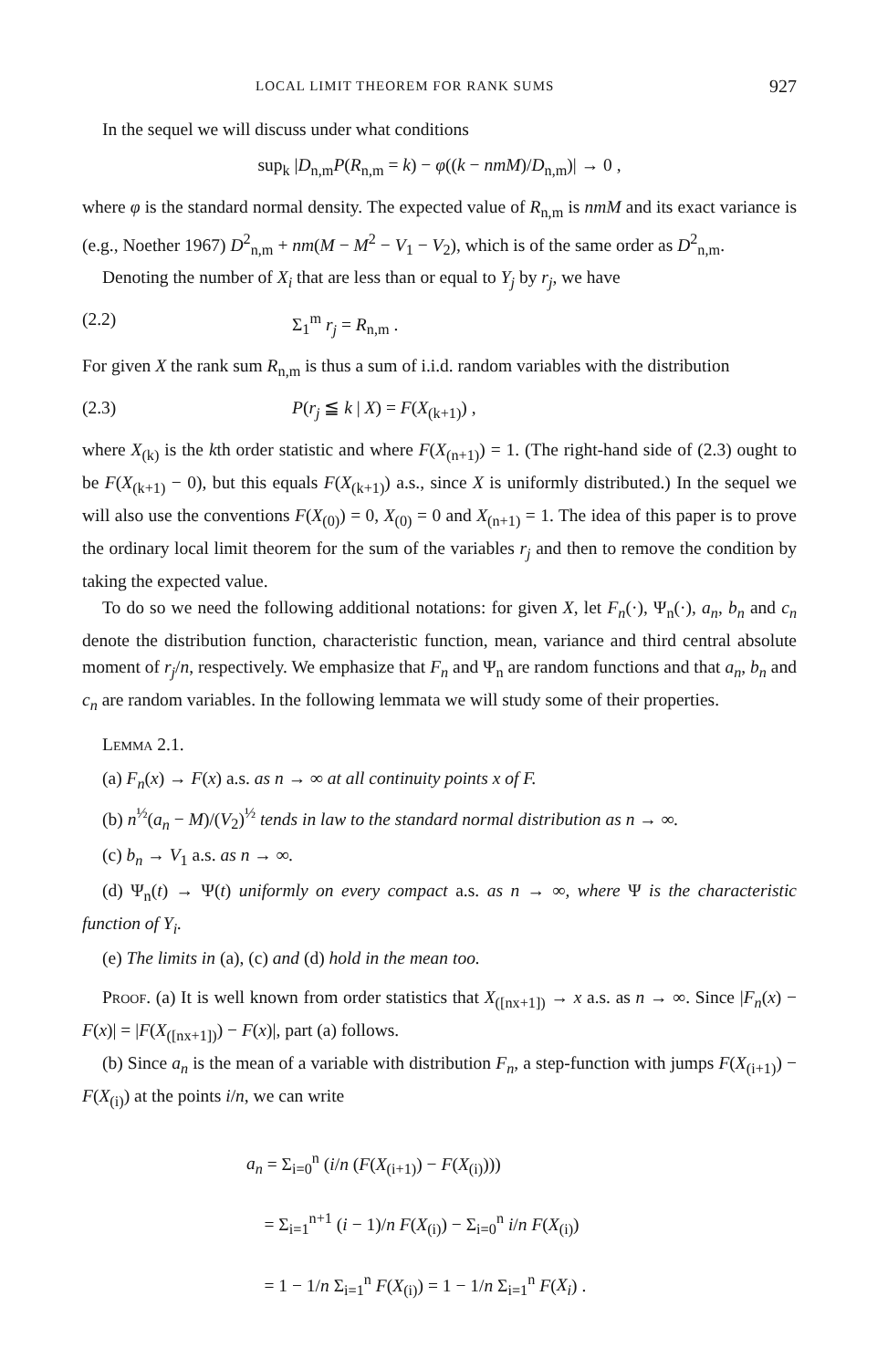LOCAL LIMIT THEOREM FOR RANK SUMS 927
In the sequel we will discuss under what conditions
sup<sub>k</sub> |D<sub>n,m</sub>P(R<sub>n,m</sub> = k) − φ((k − nmM)/D<sub>n,m</sub>)| → 0 ,
where φ is the standard normal density. The expected value of R<sub>n,m</sub> is nmM and its exact variance is (e.g., Noether 1967) D<sup>2</sup><sub>n,m</sub> + nm(M − M<sup>2</sup> − V<sub>1</sub> − V<sub>2</sub>), which is of the same order as D<sup>2</sup><sub>n,m</sub>.
Denoting the number of X<sub>i</sub> that are less than or equal to Y<sub>j</sub> by r<sub>j</sub>, we have
(2.2) Σ<sub>1</sub><sup>m</sup> r<sub>j</sub> = R<sub>n,m</sub> .
For given X the rank sum R<sub>n,m</sub> is thus a sum of i.i.d. random variables with the distribution
(2.3) P(r<sub>j</sub> ≦ k | X) = F(X<sub>(k+1)</sub>) ,
where X<sub>(k)</sub> is the kth order statistic and where F(X<sub>(n+1)</sub>) = 1. (The right-hand side of (2.3) ought to be F(X<sub>(k+1)</sub> − 0), but this equals F(X<sub>(k+1)</sub>) a.s., since X is uniformly distributed.) In the sequel we will also use the conventions F(X<sub>(0)</sub>) = 0, X<sub>(0)</sub> = 0 and X<sub>(n+1)</sub> = 1. The idea of this paper is to prove the ordinary local limit theorem for the sum of the variables r<sub>j</sub> and then to remove the condition by taking the expected value.
To do so we need the following additional notations: for given X, let F<sub>n</sub>(·), Ψ<sub>n</sub>(·), a<sub>n</sub>, b<sub>n</sub> and c<sub>n</sub> denote the distribution function, characteristic function, mean, variance and third central absolute moment of r<sub>j</sub>/n, respectively. We emphasize that F<sub>n</sub> and Ψ<sub>n</sub> are random functions and that a<sub>n</sub>, b<sub>n</sub> and c<sub>n</sub> are random variables. In the following lemmata we will study some of their properties.
Lemma 2.1.
(a) F<sub>n</sub>(x) → F(x) a.s. as n → ∞ at all continuity points x of F.
(b) n<sup>½</sup>(a<sub>n</sub> − M)/(V<sub>2</sub>)<sup>½</sup> tends in law to the standard normal distribution as n → ∞.
(c) b<sub>n</sub> → V<sub>1</sub> a.s. as n → ∞.
(d) Ψ<sub>n</sub>(t) → Ψ(t) uniformly on every compact a.s. as n → ∞, where Ψ is the characteristic function of Y<sub>i</sub>.
(e) The limits in (a), (c) and (d) hold in the mean too.
Proof. (a) It is well known from order statistics that X<sub>([nx+1])</sub> → x a.s. as n → ∞. Since |F<sub>n</sub>(x) − F(x)| = |F(X<sub>([nx+1])</sub>) − F(x)|, part (a) follows.
(b) Since a<sub>n</sub> is the mean of a variable with distribution F<sub>n</sub>, a step-function with jumps F(X<sub>(i+1)</sub>) − F(X<sub>(i)</sub>) at the points i/n, we can write
a<sub>n</sub> = Σ<sub>i=0</sub><sup>n</sup> (i/n (F(X<sub>(i+1)</sub>) − F(X<sub>(i)</sub>)))
= Σ<sub>i=1</sub><sup>n+1</sup> (i − 1)/n F(X<sub>(i)</sub>) − Σ<sub>i=0</sub><sup>n</sup> i/n F(X<sub>(i)</sub>)
= 1 − 1/n Σ<sub>i=1</sub><sup>n</sup> F(X<sub>(i)</sub>) = 1 − 1/n Σ<sub>i=1</sub><sup>n</sup> F(X<sub>i</sub>) .